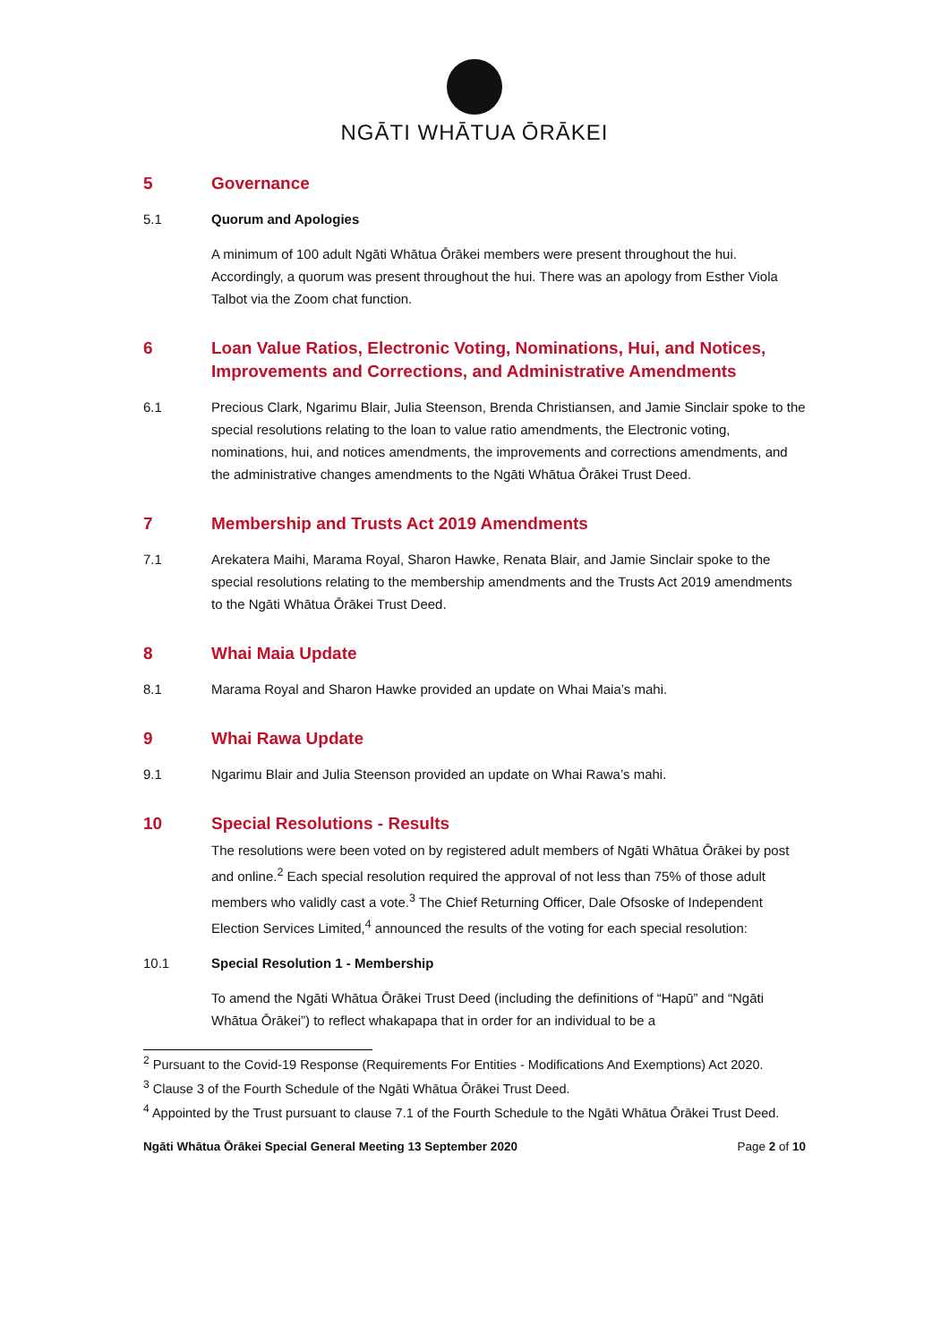NGĀTI WHĀTUA ŌRĀKEI
5 Governance
5.1 Quorum and Apologies
A minimum of 100 adult Ngāti Whātua Ōrākei members were present throughout the hui. Accordingly, a quorum was present throughout the hui. There was an apology from Esther Viola Talbot via the Zoom chat function.
6 Loan Value Ratios, Electronic Voting, Nominations, Hui, and Notices, Improvements and Corrections, and Administrative Amendments
6.1 Precious Clark, Ngarimu Blair, Julia Steenson, Brenda Christiansen, and Jamie Sinclair spoke to the special resolutions relating to the loan to value ratio amendments, the Electronic voting, nominations, hui, and notices amendments, the improvements and corrections amendments, and the administrative changes amendments to the Ngāti Whātua Ōrākei Trust Deed.
7 Membership and Trusts Act 2019 Amendments
7.1 Arekatera Maihi, Marama Royal, Sharon Hawke, Renata Blair, and Jamie Sinclair spoke to the special resolutions relating to the membership amendments and the Trusts Act 2019 amendments to the Ngāti Whātua Ōrākei Trust Deed.
8 Whai Maia Update
8.1 Marama Royal and Sharon Hawke provided an update on Whai Maia’s mahi.
9 Whai Rawa Update
9.1 Ngarimu Blair and Julia Steenson provided an update on Whai Rawa’s mahi.
10 Special Resolutions - Results
The resolutions were been voted on by registered adult members of Ngāti Whātua Ōrākei by post and online.<sup>2</sup> Each special resolution required the approval of not less than 75% of those adult members who validly cast a vote.<sup>3</sup> The Chief Returning Officer, Dale Ofsoske of Independent Election Services Limited,<sup>4</sup> announced the results of the voting for each special resolution:
10.1 Special Resolution 1 - Membership
To amend the Ngāti Whātua Ōrākei Trust Deed (including the definitions of “Hapū” and “Ngāti Whātua Ōrākei”) to reflect whakapapa that in order for an individual to be a
<sup>2</sup> Pursuant to the Covid-19 Response (Requirements For Entities - Modifications And Exemptions) Act 2020.
<sup>3</sup> Clause 3 of the Fourth Schedule of the Ngāti Whātua Ōrākei Trust Deed.
<sup>4</sup> Appointed by the Trust pursuant to clause 7.1 of the Fourth Schedule to the Ngāti Whātua Ōrākei Trust Deed.
Ngāti Whātua Ōrākei Special General Meeting 13 September 2020 Page 2 of 10